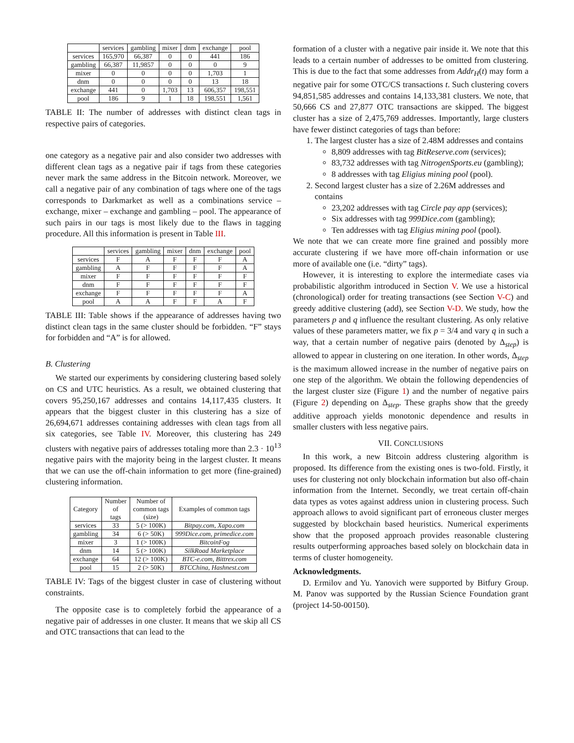| | services | gambling | mixer | dnm | exchange | pool |
| --- | --- | --- | --- | --- | --- | --- |
| services | 165,970 | 66,387 | 0 | 0 | 441 | 186 |
| gambling | 66,387 | 11,9857 | 0 | 0 | 0 | 9 |
| mixer | 0 | 0 | 0 | 0 | 1,703 | 1 |
| dnm | 0 | 0 | 0 | 0 | 13 | 18 |
| exchange | 441 | 0 | 1,703 | 13 | 606,357 | 198,551 |
| pool | 186 | 9 | 1 | 18 | 198,551 | 1,561 |
TABLE II: The number of addresses with distinct clean tags in respective pairs of categories.
one category as a negative pair and also consider two addresses with different clean tags as a negative pair if tags from these categories never mark the same address in the Bitcoin network. Moreover, we call a negative pair of any combination of tags where one of the tags corresponds to Darkmarket as well as a combinations service – exchange, mixer – exchange and gambling – pool. The appearance of such pairs in our tags is most likely due to the flaws in tagging procedure. All this information is present in Table III.
| | services | gambling | mixer | dnm | exchange | pool |
| --- | --- | --- | --- | --- | --- | --- |
| services | F | A | F | F | F | A |
| gambling | A | F | F | F | F | A |
| mixer | F | F | F | F | F | F |
| dnm | F | F | F | F | F | F |
| exchange | F | F | F | F | F | A |
| pool | A | A | F | F | A | F |
TABLE III: Table shows if the appearance of addresses having two distinct clean tags in the same cluster should be forbidden. “F” stays for forbidden and “A” is for allowed.
B. Clustering
We started our experiments by considering clustering based solely on CS and UTC heuristics. As a result, we obtained clustering that covers 95,250,167 addresses and contains 14,117,435 clusters. It appears that the biggest cluster in this clustering has a size of 26,694,671 addresses containing addresses with clean tags from all six categories, see Table IV. Moreover, this clustering has 249 clusters with negative pairs of addresses totaling more than 2.3 · 10<sup>13</sup> negative pairs with the majority being in the largest cluster. It means that we can use the off-chain information to get more (fine-grained) clustering information.
| Category | Number of tags | Number of common tags (size) | Examples of common tags |
| --- | --- | --- | --- |
| services | 33 | 5 (> 100K) | Bitpay.com, Xapo.com |
| gambling | 34 | 6 (> 50K) | 999Dice.com, primedice.com |
| mixer | 3 | 1 (> 100K) | BitcoinFog |
| dnm | 14 | 5 (> 100K) | SilkRoad Marketplace |
| exchange | 64 | 12 (> 100K) | BTC-e.com, Bittrex.com |
| pool | 15 | 2 (> 50K) | BTCChina, Hashnest.com |
TABLE IV: Tags of the biggest cluster in case of clustering without constraints.
The opposite case is to completely forbid the appearance of a negative pair of addresses in one cluster. It means that we skip all CS and OTC transactions that can lead to the
formation of a cluster with a negative pair inside it. We note that this leads to a certain number of addresses to be omitted from clustering. This is due to the fact that some addresses from Addr<sub>H</sub>(t) may form a negative pair for some OTC/CS transactions t. Such clustering covers 94,851,585 addresses and contains 14,133,381 clusters. We note, that 50,666 CS and 27,877 OTC transactions are skipped. The biggest cluster has a size of 2,475,769 addresses. Importantly, large clusters have fewer distinct categories of tags than before:
1. The largest cluster has a size of 2.48M addresses and contains
8,809 addresses with tag BitReserve.com (services);
83,732 addresses with tag NitrogenSports.eu (gambling);
8 addresses with tag Eligius mining pool (pool).
2. Second largest cluster has a size of 2.26M addresses and contains
23,202 addresses with tag Circle pay app (services);
Six addresses with tag 999Dice.com (gambling);
Ten addresses with tag Eligius mining pool (pool).
We note that we can create more fine grained and possibly more accurate clustering if we have more off-chain information or use more of available one (i.e. “dirty” tags).
However, it is interesting to explore the intermediate cases via probabilistic algorithm introduced in Section V. We use a historical (chronological) order for treating transactions (see Section V-C) and greedy additive clustering (add), see Section V-D. We study, how the parameters p and q influence the resultant clustering. As only relative values of these parameters matter, we fix p = 3/4 and vary q in such a way, that a certain number of negative pairs (denoted by Δ<sub>step</sub>) is allowed to appear in clustering on one iteration. In other words, Δ<sub>step</sub> is the maximum allowed increase in the number of negative pairs on one step of the algorithm. We obtain the following dependencies of the largest cluster size (Figure 1) and the number of negative pairs (Figure 2) depending on Δ<sub>step</sub>. These graphs show that the greedy additive approach yields monotonic dependence and results in smaller clusters with less negative pairs.
VII. CONCLUSIONS
In this work, a new Bitcoin address clustering algorithm is proposed. Its difference from the existing ones is two-fold. Firstly, it uses for clustering not only blockchain information but also off-chain information from the Internet. Secondly, we treat certain off-chain data types as votes against address union in clustering process. Such approach allows to avoid significant part of erroneous cluster merges suggested by blockchain based heuristics. Numerical experiments show that the proposed approach provides reasonable clustering results outperforming approaches based solely on blockchain data in terms of cluster homogeneity.
Acknowledgments.
D. Ermilov and Yu. Yanovich were supported by Bitfury Group. M. Panov was supported by the Russian Science Foundation grant (project 14-50-00150).